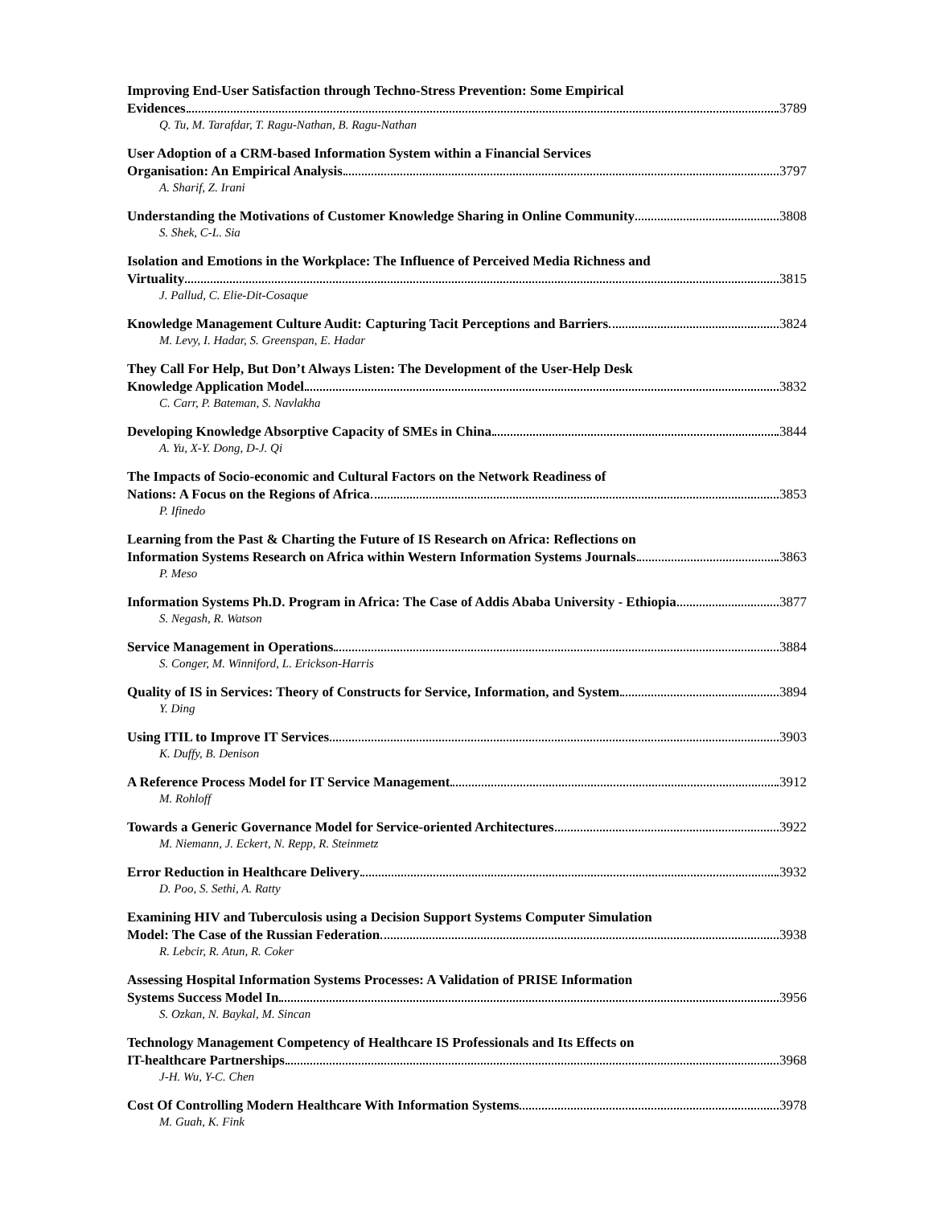Improving End-User Satisfaction through Techno-Stress Prevention: Some Empirical
Evidences 3789
Q. Tu, M. Tarafdar, T. Ragu-Nathan, B. Ragu-Nathan
User Adoption of a CRM-based Information System within a Financial Services
Organisation: An Empirical Analysis 3797
A. Sharif, Z. Irani
Understanding the Motivations of Customer Knowledge Sharing in Online Community 3808
S. Shek, C-L. Sia
Isolation and Emotions in the Workplace: The Influence of Perceived Media Richness and
Virtuality 3815
J. Pallud, C. Elie-Dit-Cosaque
Knowledge Management Culture Audit: Capturing Tacit Perceptions and Barriers 3824
M. Levy, I. Hadar, S. Greenspan, E. Hadar
They Call For Help, But Don’t Always Listen: The Development of the User-Help Desk
Knowledge Application Model 3832
C. Carr, P. Bateman, S. Navlakha
Developing Knowledge Absorptive Capacity of SMEs in China 3844
A. Yu, X-Y. Dong, D-J. Qi
The Impacts of Socio-economic and Cultural Factors on the Network Readiness of
Nations: A Focus on the Regions of Africa 3853
P. Ifinedo
Learning from the Past & Charting the Future of IS Research on Africa: Reflections on
Information Systems Research on Africa within Western Information Systems Journals 3863
P. Meso
Information Systems Ph.D. Program in Africa: The Case of Addis Ababa University - Ethiopia 3877
S. Negash, R. Watson
Service Management in Operations 3884
S. Conger, M. Winniford, L. Erickson-Harris
Quality of IS in Services: Theory of Constructs for Service, Information, and System 3894
Y. Ding
Using ITIL to Improve IT Services 3903
K. Duffy, B. Denison
A Reference Process Model for IT Service Management 3912
M. Rohloff
Towards a Generic Governance Model for Service-oriented Architectures 3922
M. Niemann, J. Eckert, N. Repp, R. Steinmetz
Error Reduction in Healthcare Delivery 3932
D. Poo, S. Sethi, A. Ratty
Examining HIV and Tuberculosis using a Decision Support Systems Computer Simulation
Model: The Case of the Russian Federation 3938
R. Lebcir, R. Atun, R. Coker
Assessing Hospital Information Systems Processes: A Validation of PRISE Information
Systems Success Model In 3956
S. Ozkan, N. Baykal, M. Sincan
Technology Management Competency of Healthcare IS Professionals and Its Effects on
IT-healthcare Partnerships 3968
J-H. Wu, Y-C. Chen
Cost Of Controlling Modern Healthcare With Information Systems 3978
M. Guah, K. Fink